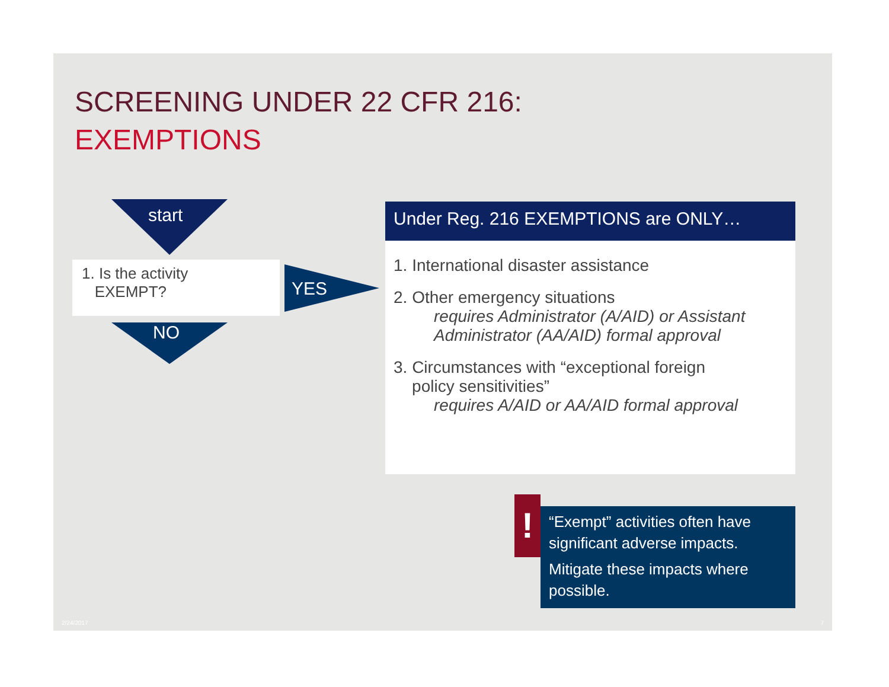SCREENING UNDER 22 CFR 216:
EXEMPTIONS
start
1. Is the activity
EXEMPT?
YES
NO
Under Reg. 216 EXEMPTIONS are ONLY…
1. International disaster assistance
2. Other emergency situations
requires Administrator (A/AID) or Assistant Administrator (AA/AID) formal approval
3. Circumstances with “exceptional foreign
policy sensitivities”
requires A/AID or AA/AID formal approval
!
“Exempt” activities often have significant adverse impacts.
Mitigate these impacts where possible.
2/24/2017 7